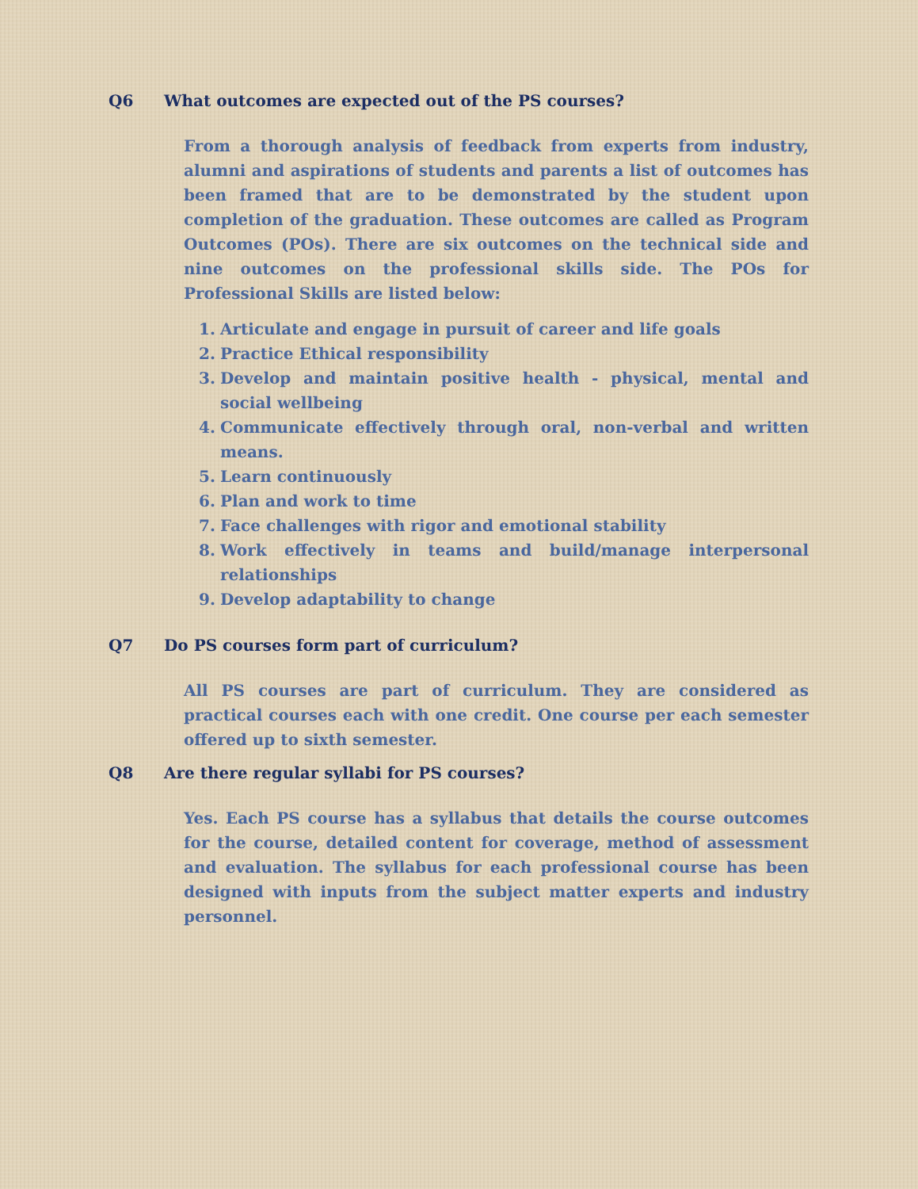Q6 What outcomes are expected out of the PS courses?
From a thorough analysis of feedback from experts from industry, alumni and aspirations of students and parents a list of outcomes has been framed that are to be demonstrated by the student upon completion of the graduation. These outcomes are called as Program Outcomes (POs). There are six outcomes on the technical side and nine outcomes on the professional skills side. The POs for Professional Skills are listed below:
1. Articulate and engage in pursuit of career and life goals
2. Practice Ethical responsibility
3. Develop and maintain positive health - physical, mental and social wellbeing
4. Communicate effectively through oral, non-verbal and written means.
5. Learn continuously
6. Plan and work to time
7. Face challenges with rigor and emotional stability
8. Work effectively in teams and build/manage interpersonal relationships
9. Develop adaptability to change
Q7 Do PS courses form part of curriculum?
All PS courses are part of curriculum. They are considered as practical courses each with one credit. One course per each semester offered up to sixth semester.
Q8 Are there regular syllabi for PS courses?
Yes. Each PS course has a syllabus that details the course outcomes for the course, detailed content for coverage, method of assessment and evaluation. The syllabus for each professional course has been designed with inputs from the subject matter experts and industry personnel.